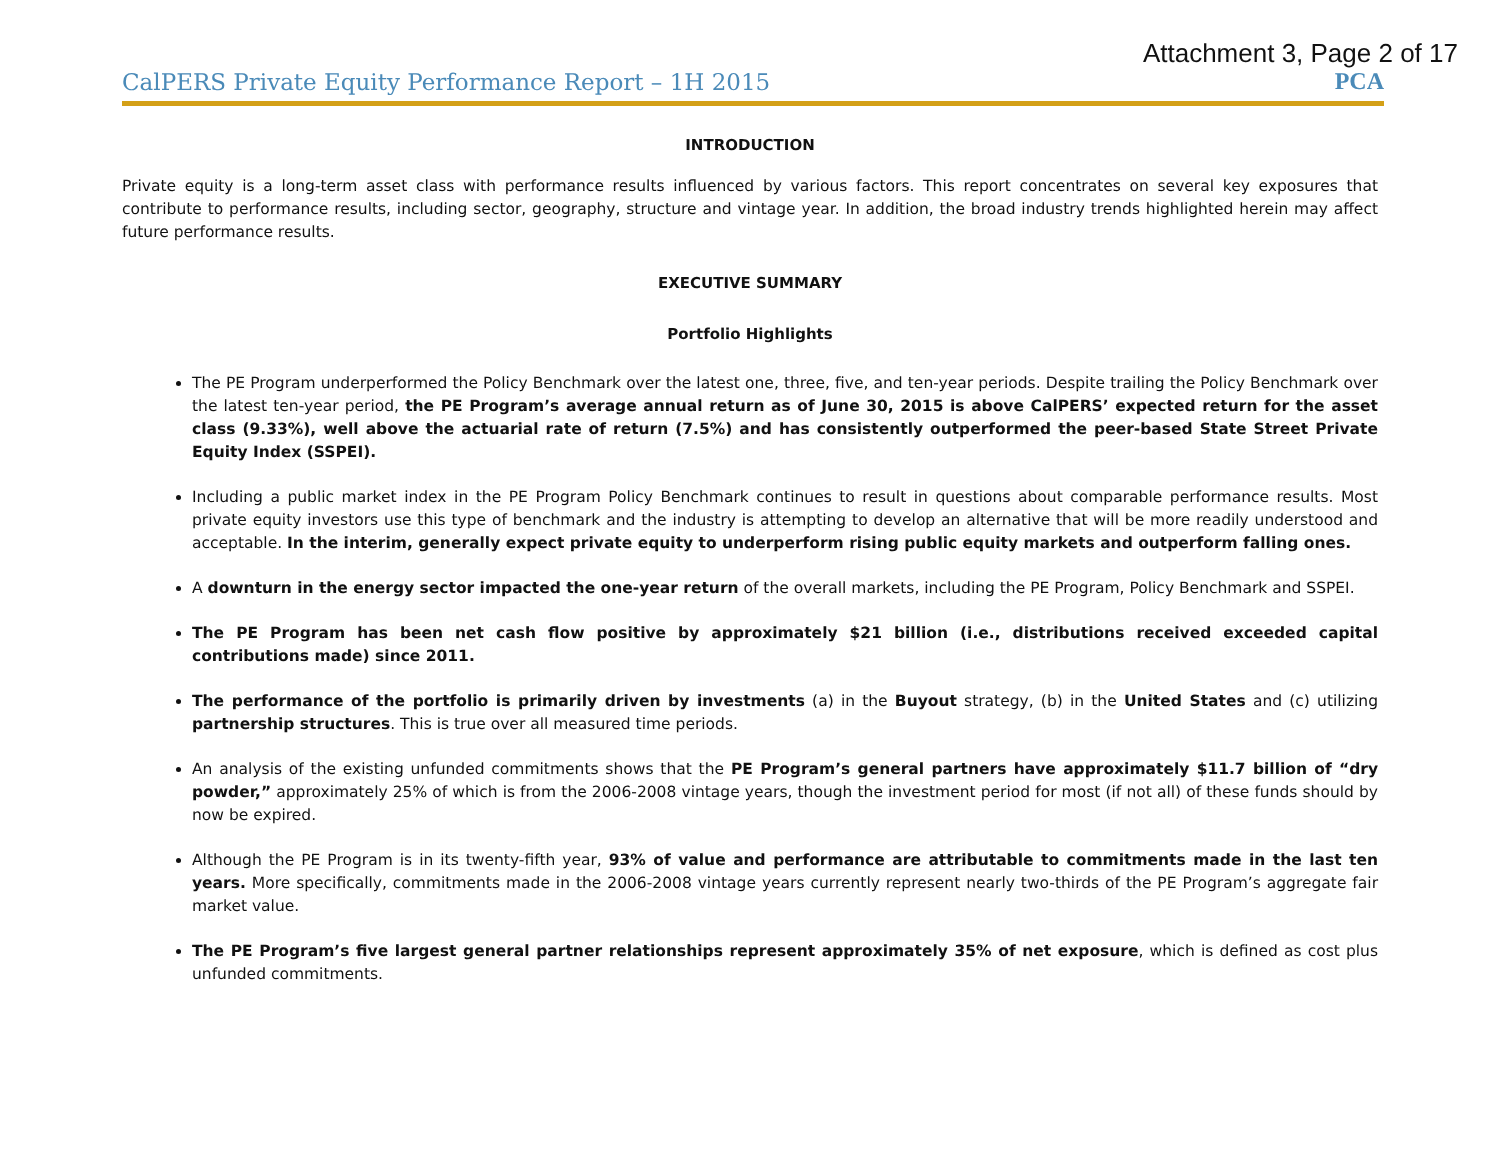Attachment 3, Page 2 of 17
CalPERS Private Equity Performance Report – 1H 2015 PCA
INTRODUCTION
Private equity is a long-term asset class with performance results influenced by various factors. This report concentrates on several key exposures that contribute to performance results, including sector, geography, structure and vintage year. In addition, the broad industry trends highlighted herein may affect future performance results.
EXECUTIVE SUMMARY
Portfolio Highlights
The PE Program underperformed the Policy Benchmark over the latest one, three, five, and ten-year periods. Despite trailing the Policy Benchmark over the latest ten-year period, the PE Program’s average annual return as of June 30, 2015 is above CalPERS’ expected return for the asset class (9.33%), well above the actuarial rate of return (7.5%) and has consistently outperformed the peer-based State Street Private Equity Index (SSPEI).
Including a public market index in the PE Program Policy Benchmark continues to result in questions about comparable performance results. Most private equity investors use this type of benchmark and the industry is attempting to develop an alternative that will be more readily understood and acceptable. In the interim, generally expect private equity to underperform rising public equity markets and outperform falling ones.
A downturn in the energy sector impacted the one-year return of the overall markets, including the PE Program, Policy Benchmark and SSPEI.
The PE Program has been net cash flow positive by approximately $21 billion (i.e., distributions received exceeded capital contributions made) since 2011.
The performance of the portfolio is primarily driven by investments (a) in the Buyout strategy, (b) in the United States and (c) utilizing partnership structures. This is true over all measured time periods.
An analysis of the existing unfunded commitments shows that the PE Program’s general partners have approximately $11.7 billion of “dry powder,” approximately 25% of which is from the 2006-2008 vintage years, though the investment period for most (if not all) of these funds should by now be expired.
Although the PE Program is in its twenty-fifth year, 93% of value and performance are attributable to commitments made in the last ten years. More specifically, commitments made in the 2006-2008 vintage years currently represent nearly two-thirds of the PE Program’s aggregate fair market value.
The PE Program’s five largest general partner relationships represent approximately 35% of net exposure, which is defined as cost plus unfunded commitments.